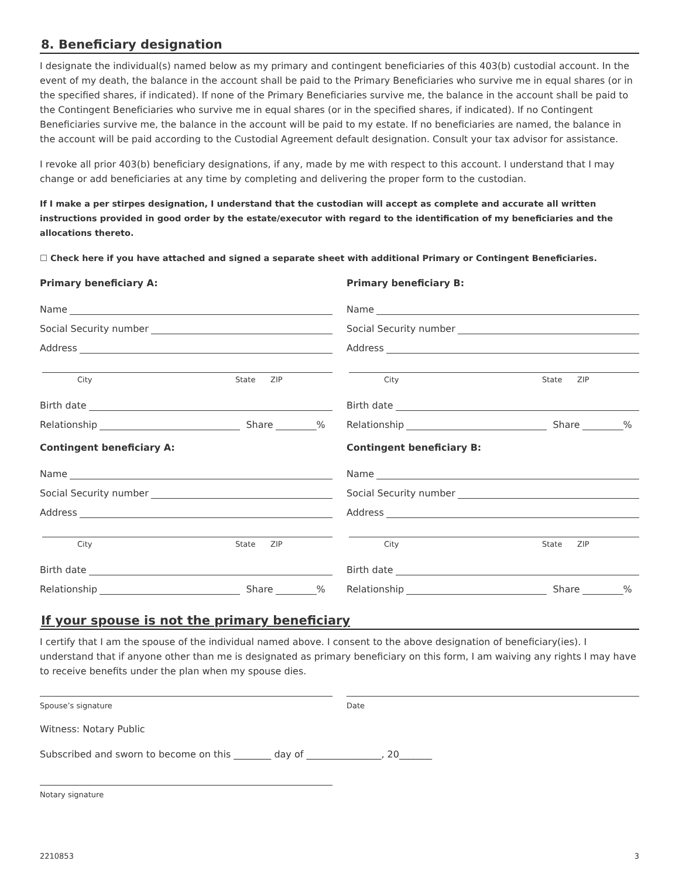8. Beneficiary designation
I designate the individual(s) named below as my primary and contingent beneficiaries of this 403(b) custodial account. In the event of my death, the balance in the account shall be paid to the Primary Beneficiaries who survive me in equal shares (or in the specified shares, if indicated). If none of the Primary Beneficiaries survive me, the balance in the account shall be paid to the Contingent Beneficiaries who survive me in equal shares (or in the specified shares, if indicated). If no Contingent Beneficiaries survive me, the balance in the account will be paid to my estate. If no beneficiaries are named, the balance in the account will be paid according to the Custodial Agreement default designation. Consult your tax advisor for assistance.
I revoke all prior 403(b) beneficiary designations, if any, made by me with respect to this account. I understand that I may change or add beneficiaries at any time by completing and delivering the proper form to the custodian.
If I make a per stirpes designation, I understand that the custodian will accept as complete and accurate all written instructions provided in good order by the estate/executor with regard to the identification of my beneficiaries and the allocations thereto.
☐ Check here if you have attached and signed a separate sheet with additional Primary or Contingent Beneficiaries.
Primary beneficiary A:
Name
Social Security number
Address
City State ZIP
Birth date
Relationship Share %
Primary beneficiary B:
Name
Social Security number
Address
City State ZIP
Birth date
Relationship Share %
Contingent beneficiary A:
Name
Social Security number
Address
City State ZIP
Birth date
Relationship Share %
Contingent beneficiary B:
Name
Social Security number
Address
City State ZIP
Birth date
Relationship Share %
If your spouse is not the primary beneficiary
I certify that I am the spouse of the individual named above. I consent to the above designation of beneficiary(ies). I understand that if anyone other than me is designated as primary beneficiary on this form, I am waiving any rights I may have to receive benefits under the plan when my spouse dies.
Spouse’s signature Date
Witness: Notary Public
Subscribed and sworn to become on this ________ day of ________________, 20_______
Notary signature
2210853 3